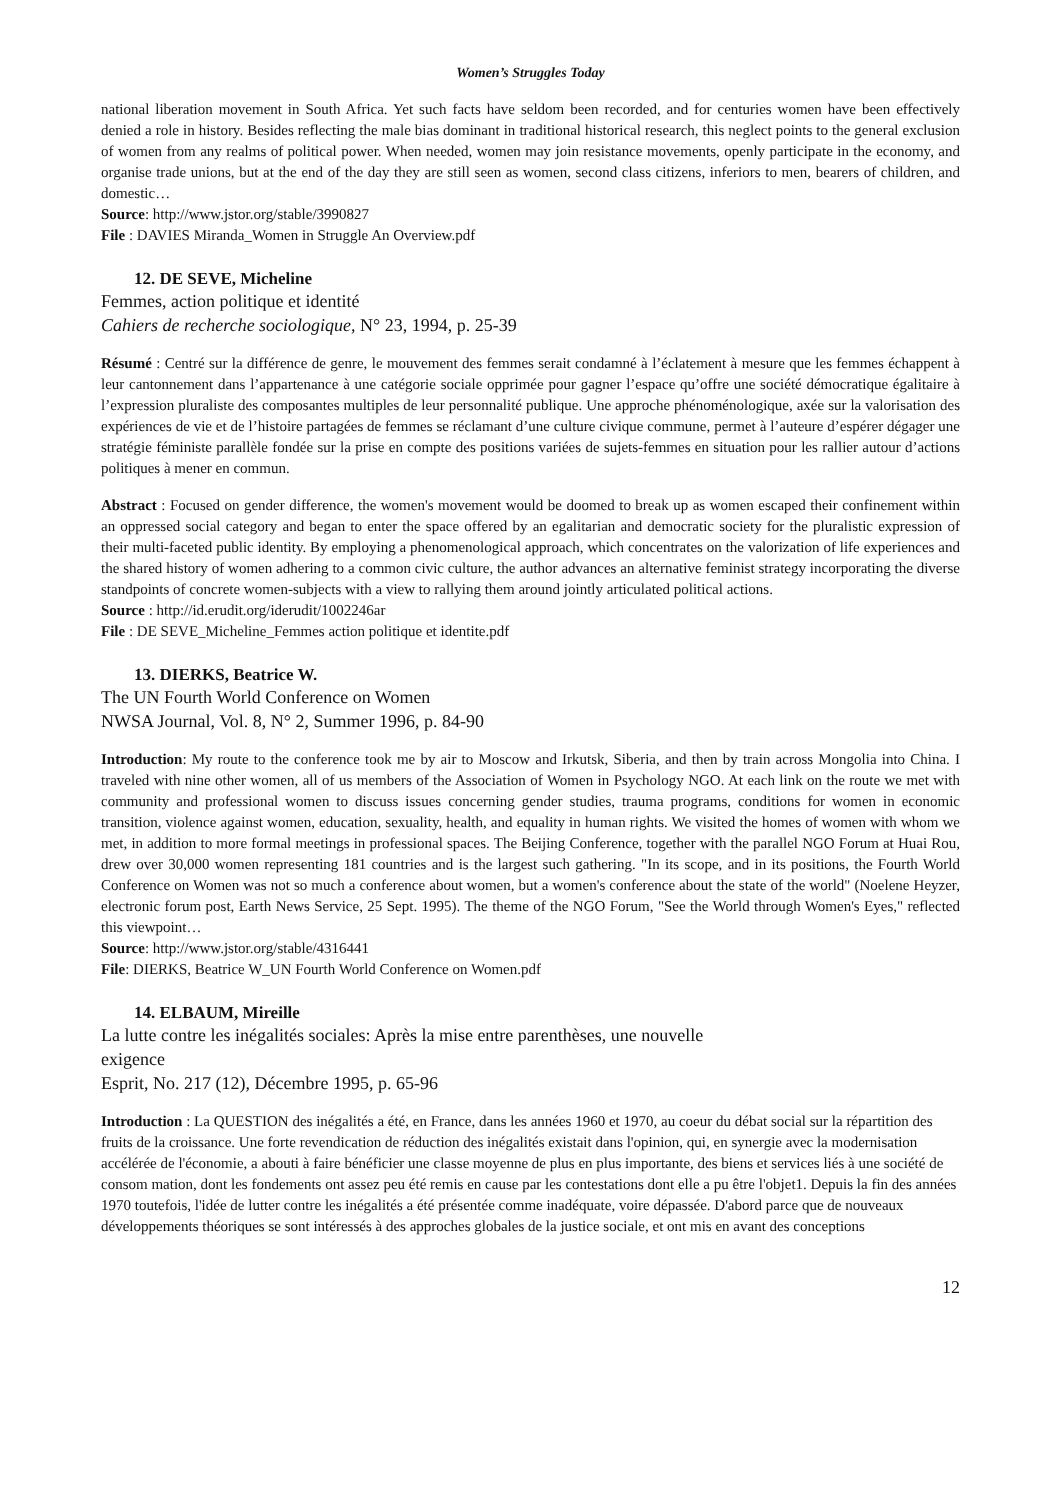Women’s Struggles Today
national liberation movement in South Africa. Yet such facts have seldom been recorded, and for centuries women have been effectively denied a role in history. Besides reflecting the male bias dominant in traditional historical research, this neglect points to the general exclusion of women from any realms of political power. When needed, women may join resistance movements, openly participate in the economy, and organise trade unions, but at the end of the day they are still seen as women, second class citizens, inferiors to men, bearers of children, and domestic…
Source: http://www.jstor.org/stable/3990827
File : DAVIES Miranda_Women in Struggle An Overview.pdf
12. DE SEVE, Micheline
Femmes, action politique et identité
Cahiers de recherche sociologique, N° 23, 1994, p. 25-39
Résumé : Centré sur la différence de genre, le mouvement des femmes serait condamné à l’éclatement à mesure que les femmes échappent à leur cantonnement dans l’appartenance à une catégorie sociale opprimée pour gagner l’espace qu’offre une société démocratique égalitaire à l’expression pluraliste des composantes multiples de leur personnalité publique. Une approche phénoménologique, axée sur la valorisation des expériences de vie et de l’histoire partagées de femmes se réclamant d’une culture civique commune, permet à l’auteure d’espérer dégager une stratégie féministe parallèle fondée sur la prise en compte des positions variées de sujets-femmes en situation pour les rallier autour d’actions politiques à mener en commun.
Abstract : Focused on gender difference, the women's movement would be doomed to break up as women escaped their confinement within an oppressed social category and began to enter the space offered by an egalitarian and democratic society for the pluralistic expression of their multi-faceted public identity. By employing a phenomenological approach, which concentrates on the valorization of life experiences and the shared history of women adhering to a common civic culture, the author advances an alternative feminist strategy incorporating the diverse standpoints of concrete women-subjects with a view to rallying them around jointly articulated political actions.
Source : http://id.erudit.org/iderudit/1002246ar
File : DE SEVE_Micheline_Femmes action politique et identite.pdf
13. DIERKS, Beatrice W.
The UN Fourth World Conference on Women
NWSA Journal, Vol. 8, N° 2, Summer 1996, p. 84-90
Introduction: My route to the conference took me by air to Moscow and Irkutsk, Siberia, and then by train across Mongolia into China. I traveled with nine other women, all of us members of the Association of Women in Psychology NGO. At each link on the route we met with community and professional women to discuss issues concerning gender studies, trauma programs, conditions for women in economic transition, violence against women, education, sexuality, health, and equality in human rights. We visited the homes of women with whom we met, in addition to more formal meetings in professional spaces. The Beijing Conference, together with the parallel NGO Forum at Huai Rou, drew over 30,000 women representing 181 countries and is the largest such gathering. "In its scope, and in its positions, the Fourth World Conference on Women was not so much a conference about women, but a women's conference about the state of the world" (Noelene Heyzer, electronic forum post, Earth News Service, 25 Sept. 1995). The theme of the NGO Forum, "See the World through Women's Eyes," reflected this viewpoint…
Source: http://www.jstor.org/stable/4316441
File: DIERKS, Beatrice W_UN Fourth World Conference on Women.pdf
14. ELBAUM, Mireille
La lutte contre les inégalités sociales: Après la mise entre parenthèses, une nouvelle
exigence
Esprit, No. 217 (12), Décembre 1995, p. 65-96
Introduction : La QUESTION des inégalités a été, en France, dans les années 1960 et 1970, au coeur du débat social sur la répartition des fruits de la croissance. Une forte revendication de réduction des inégalités existait dans l'opinion, qui, en synergie avec la modernisation accélérée de l'économie, a abouti à faire bénéficier une classe moyenne de plus en plus importante, des biens et services liés à une société de consom mation, dont les fondements ont assez peu été remis en cause par les contestations dont elle a pu être l'objet1. Depuis la fin des années 1970 toutefois, l'idée de lutter contre les inégalités a été présentée comme inadéquate, voire dépassée. D'abord parce que de nouveaux développements théoriques se sont intéressés à des approches globales de la justice sociale, et ont mis en avant des conceptions
12